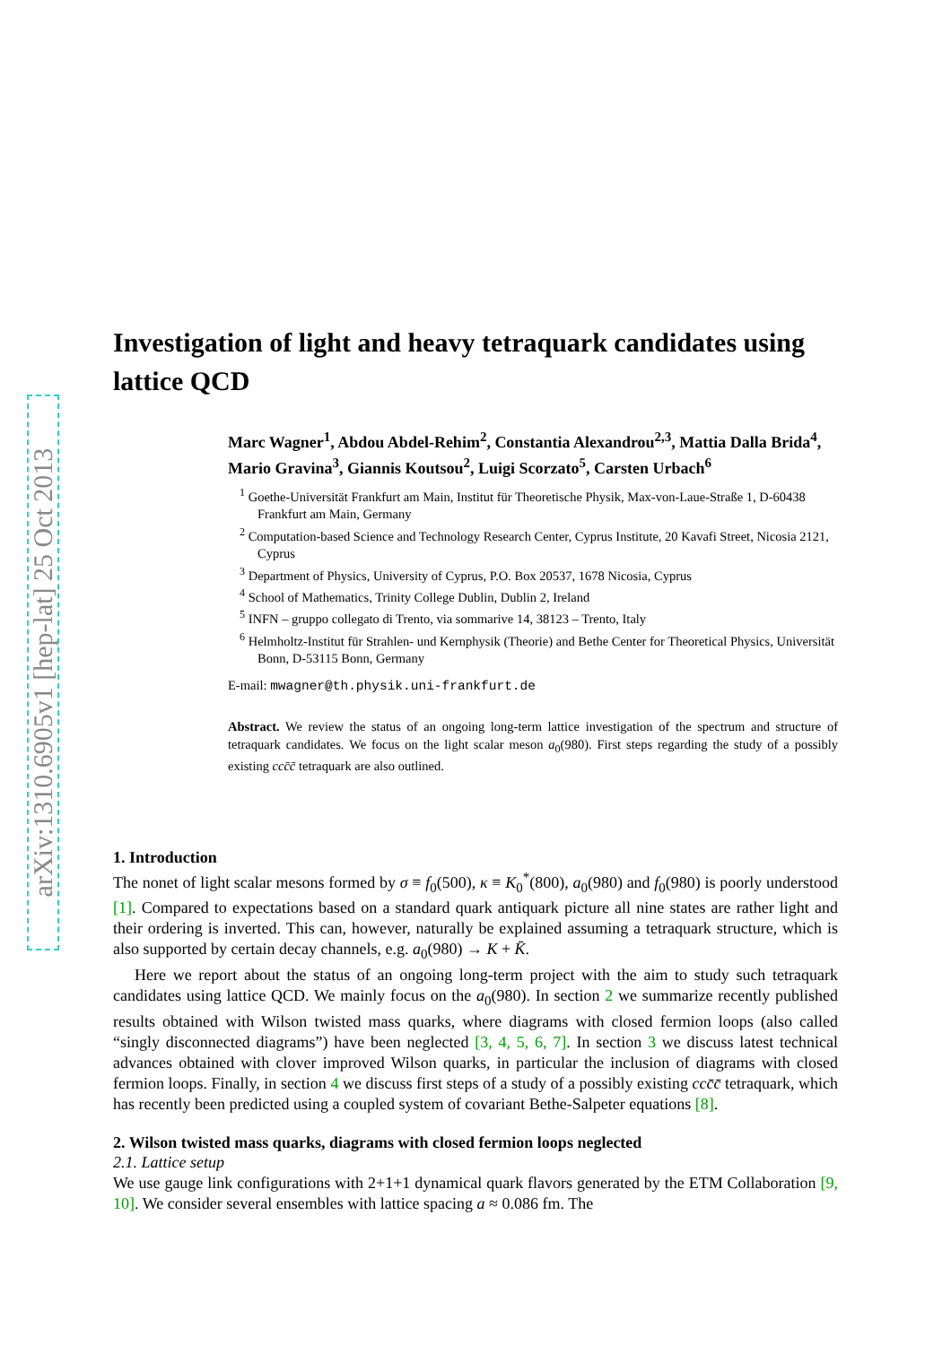arXiv:1310.6905v1 [hep-lat] 25 Oct 2013
Investigation of light and heavy tetraquark candidates using lattice QCD
Marc Wagner<sup>1</sup>, Abdou Abdel-Rehim<sup>2</sup>, Constantia Alexandrou<sup>2,3</sup>, Mattia Dalla Brida<sup>4</sup>, Mario Gravina<sup>3</sup>, Giannis Koutsou<sup>2</sup>, Luigi Scorzato<sup>5</sup>, Carsten Urbach<sup>6</sup>
<sup>1</sup> Goethe-Universität Frankfurt am Main, Institut für Theoretische Physik, Max-von-Laue-Straße 1, D-60438 Frankfurt am Main, Germany
<sup>2</sup> Computation-based Science and Technology Research Center, Cyprus Institute, 20 Kavafi Street, Nicosia 2121, Cyprus
<sup>3</sup> Department of Physics, University of Cyprus, P.O. Box 20537, 1678 Nicosia, Cyprus
<sup>4</sup> School of Mathematics, Trinity College Dublin, Dublin 2, Ireland
<sup>5</sup> INFN – gruppo collegato di Trento, via sommarive 14, 38123 – Trento, Italy
<sup>6</sup> Helmholtz-Institut für Strahlen- und Kernphysik (Theorie) and Bethe Center for Theoretical Physics, Universität Bonn, D-53115 Bonn, Germany
E-mail: mwagner@th.physik.uni-frankfurt.de
Abstract. We review the status of an ongoing long-term lattice investigation of the spectrum and structure of tetraquark candidates. We focus on the light scalar meson a<sub>0</sub>(980). First steps regarding the study of a possibly existing cc c̄c̄ tetraquark are also outlined.
1. Introduction
The nonet of light scalar mesons formed by σ ≡ f<sub>0</sub>(500), κ ≡ K<sub>0</sub><sup>*</sup>(800), a<sub>0</sub>(980) and f<sub>0</sub>(980) is poorly understood [1]. Compared to expectations based on a standard quark antiquark picture all nine states are rather light and their ordering is inverted. This can, however, naturally be explained assuming a tetraquark structure, which is also supported by certain decay channels, e.g. a<sub>0</sub>(980) → K + K̄.
Here we report about the status of an ongoing long-term project with the aim to study such tetraquark candidates using lattice QCD. We mainly focus on the a<sub>0</sub>(980). In section 2 we summarize recently published results obtained with Wilson twisted mass quarks, where diagrams with closed fermion loops (also called “singly disconnected diagrams”) have been neglected [3, 4, 5, 6, 7]. In section 3 we discuss latest technical advances obtained with clover improved Wilson quarks, in particular the inclusion of diagrams with closed fermion loops. Finally, in section 4 we discuss first steps of a study of a possibly existing ccc̄c̄ tetraquark, which has recently been predicted using a coupled system of covariant Bethe-Salpeter equations [8].
2. Wilson twisted mass quarks, diagrams with closed fermion loops neglected
2.1. Lattice setup
We use gauge link configurations with 2+1+1 dynamical quark flavors generated by the ETM Collaboration [9, 10]. We consider several ensembles with lattice spacing a ≈ 0.086 fm. The